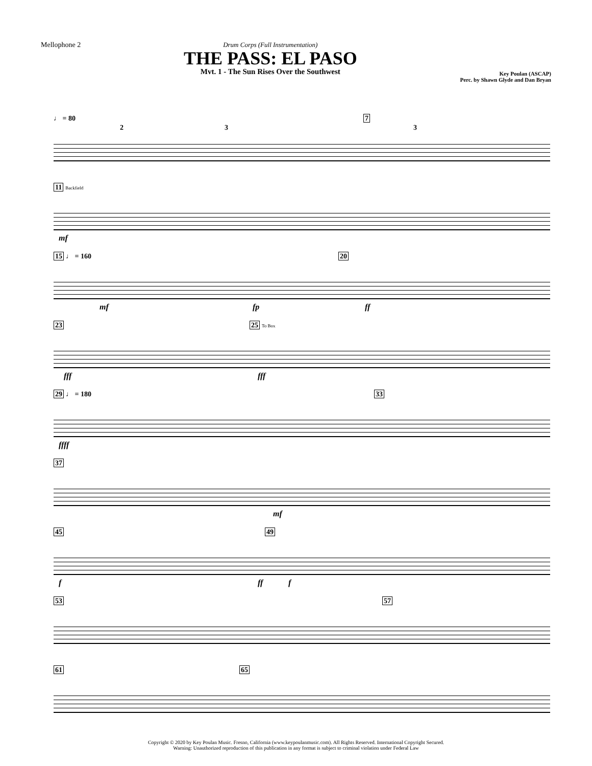Mellophone 2 Drum Corps (Full Instrumentation)
THE PASS: EL PASO
Mvt. 1 - The Sun Rises Over the Southwest
Key Poulan (ASCAP)
Perc. by Shawn Glyde and Dan Bryan
♩ = 80 7
2 3 3
11 Backfield
mf
15 ♩ = 160 20
mf fp ff
23 25 To Box
fff fff
29 ♩ = 180 33
ffff
37
mf
45 49
f ff f
53 57
61 65
Copyright © 2020 by Key Poulan Music. Fresno, California (www.keypoulanmusic.com). All Rights Reserved. International Copyright Secured.
Warning: Unauthorized reproduction of this publication in any format is subject to criminal violation under Federal Law